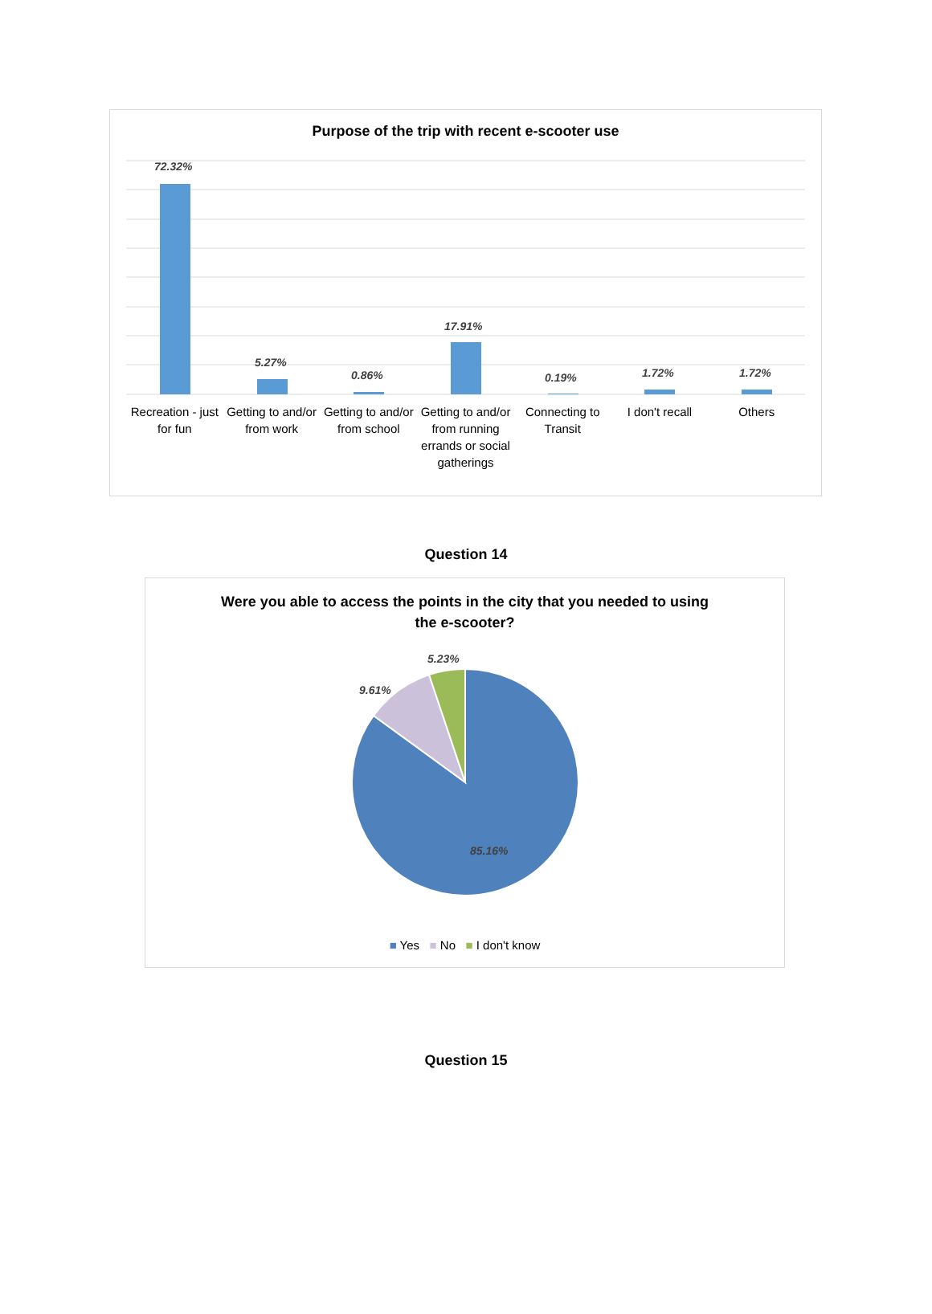Purpose of the trip with recent e-scooter use
72.32%
5.27%
0.86%
17.91%
0.19% 1.72% 1.72%
Recreation - just for fun Getting to and/or from work Getting to and/or from school Getting to and/or from running errands or social gatherings
Connecting to Transit I don't recall Others
Question 14
Were you able to access the points in the city that you needed to using
the e-scooter?
5.23%
9.61%
85.16%
■ Yes ■ No ■ I don't know
Question 15